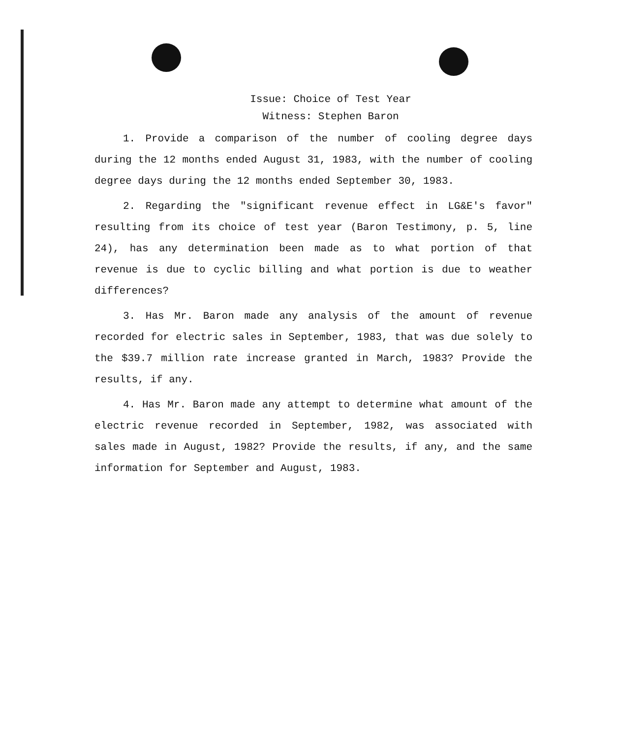Issue: Choice of Test Year
Witness: Stephen Baron
1. Provide a comparison of the number of cooling degree days during the 12 months ended August 31, 1983, with the number of cooling degree days during the 12 months ended September 30, 1983.
2. Regarding the "significant revenue effect in LG&E's favor" resulting from its choice of test year (Baron Testimony, p. 5, line 24), has any determination been made as to what portion of that revenue is due to cyclic billing and what portion is due to weather differences?
3. Has Mr. Baron made any analysis of the amount of revenue recorded for electric sales in September, 1983, that was due solely to the $39.7 million rate increase granted in March, 1983? Provide the results, if any.
4. Has Mr. Baron made any attempt to determine what amount of the electric revenue recorded in September, 1982, was associated with sales made in August, 1982? Provide the results, if any, and the same information for September and August, 1983.